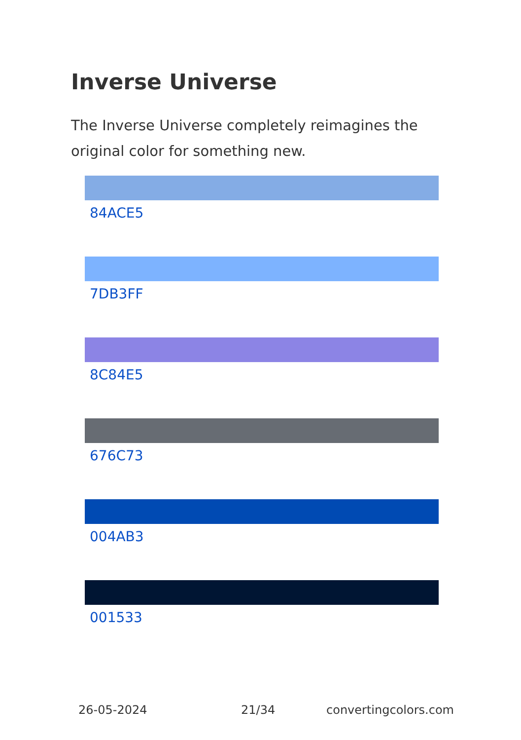Inverse Universe
The Inverse Universe completely reimagines the original color for something new.
84ACE5
7DB3FF
8C84E5
676C73
004AB3
001533
26-05-2024 21/34 convertingcolors.com